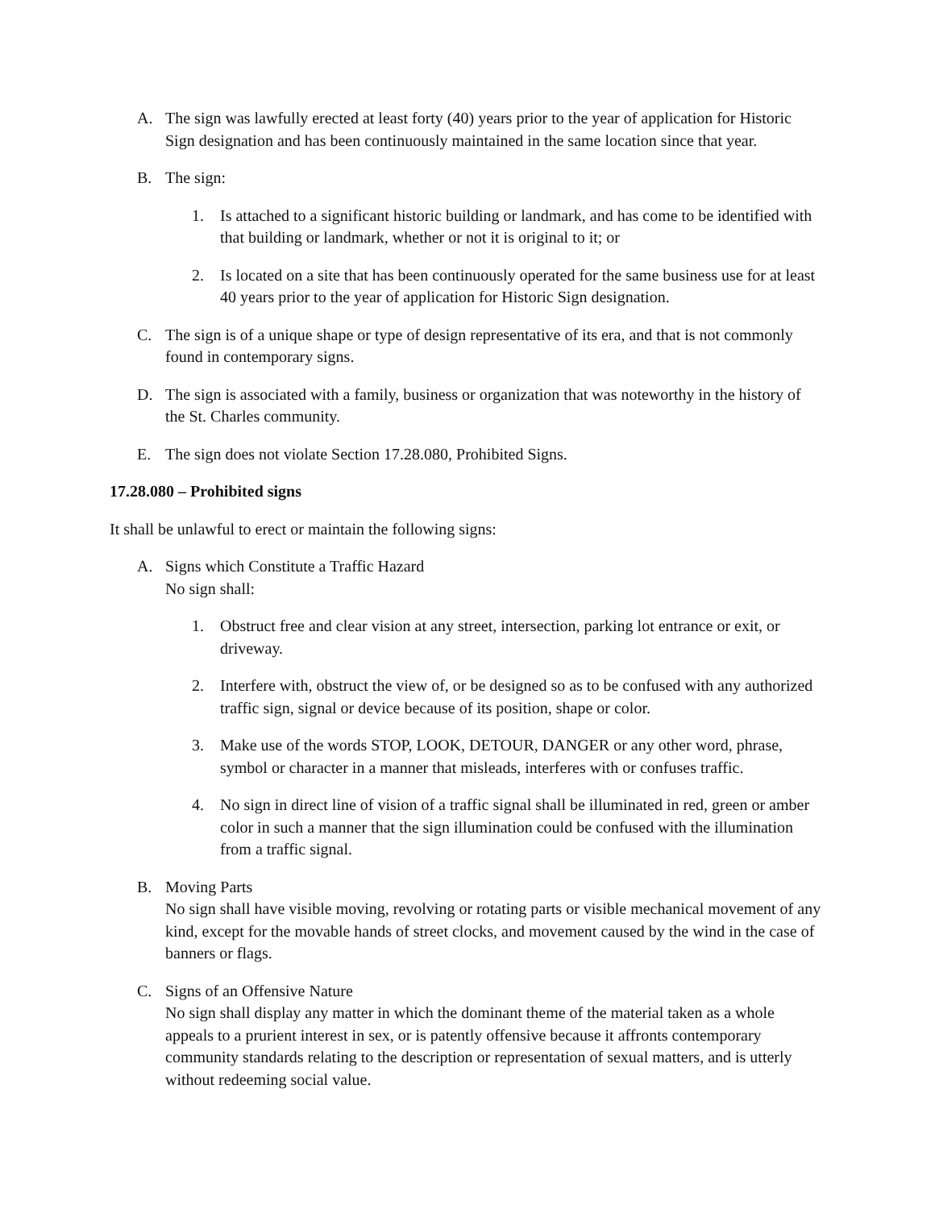A. The sign was lawfully erected at least forty (40) years prior to the year of application for Historic Sign designation and has been continuously maintained in the same location since that year.
B. The sign:
1. Is attached to a significant historic building or landmark, and has come to be identified with that building or landmark, whether or not it is original to it; or
2. Is located on a site that has been continuously operated for the same business use for at least 40 years prior to the year of application for Historic Sign designation.
C. The sign is of a unique shape or type of design representative of its era, and that is not commonly found in contemporary signs.
D. The sign is associated with a family, business or organization that was noteworthy in the history of the St. Charles community.
E. The sign does not violate Section 17.28.080, Prohibited Signs.
17.28.080 – Prohibited signs
It shall be unlawful to erect or maintain the following signs:
A. Signs which Constitute a Traffic Hazard
No sign shall:
1. Obstruct free and clear vision at any street, intersection, parking lot entrance or exit, or driveway.
2. Interfere with, obstruct the view of, or be designed so as to be confused with any authorized traffic sign, signal or device because of its position, shape or color.
3. Make use of the words STOP, LOOK, DETOUR, DANGER or any other word, phrase, symbol or character in a manner that misleads, interferes with or confuses traffic.
4. No sign in direct line of vision of a traffic signal shall be illuminated in red, green or amber color in such a manner that the sign illumination could be confused with the illumination from a traffic signal.
B. Moving Parts
No sign shall have visible moving, revolving or rotating parts or visible mechanical movement of any kind, except for the movable hands of street clocks, and movement caused by the wind in the case of banners or flags.
C. Signs of an Offensive Nature
No sign shall display any matter in which the dominant theme of the material taken as a whole appeals to a prurient interest in sex, or is patently offensive because it affronts contemporary community standards relating to the description or representation of sexual matters, and is utterly without redeeming social value.